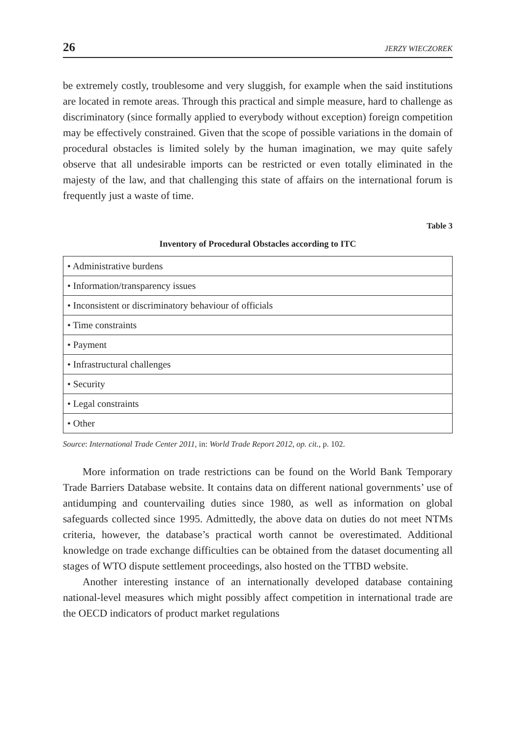26 JERZY WIECZOREK
be extremely costly, troublesome and very sluggish, for example when the said institutions are located in remote areas. Through this practical and simple measure, hard to challenge as discriminatory (since formally applied to everybody without exception) foreign competition may be effectively constrained. Given that the scope of possible variations in the domain of procedural obstacles is limited solely by the human imagination, we may quite safely observe that all undesirable imports can be restricted or even totally eliminated in the majesty of the law, and that challenging this state of affairs on the international forum is frequently just a waste of time.
Table 3
Inventory of Procedural Obstacles according to ITC
| • Administrative burdens |
| • Information/transparency issues |
| • Inconsistent or discriminatory behaviour of officials |
| • Time constraints |
| • Payment |
| • Infrastructural challenges |
| • Security |
| • Legal constraints |
| • Other |
Source: International Trade Center 2011, in: World Trade Report 2012, op. cit., p. 102.
More information on trade restrictions can be found on the World Bank Temporary Trade Barriers Database website. It contains data on different national governments’ use of antidumping and countervailing duties since 1980, as well as information on global safeguards collected since 1995. Admittedly, the above data on duties do not meet NTMs criteria, however, the database’s practical worth cannot be overestimated. Additional knowledge on trade exchange difficulties can be obtained from the dataset documenting all stages of WTO dispute settlement proceedings, also hosted on the TTBD website.
Another interesting instance of an internationally developed database containing national-level measures which might possibly affect competition in international trade are the OECD indicators of product market regulations